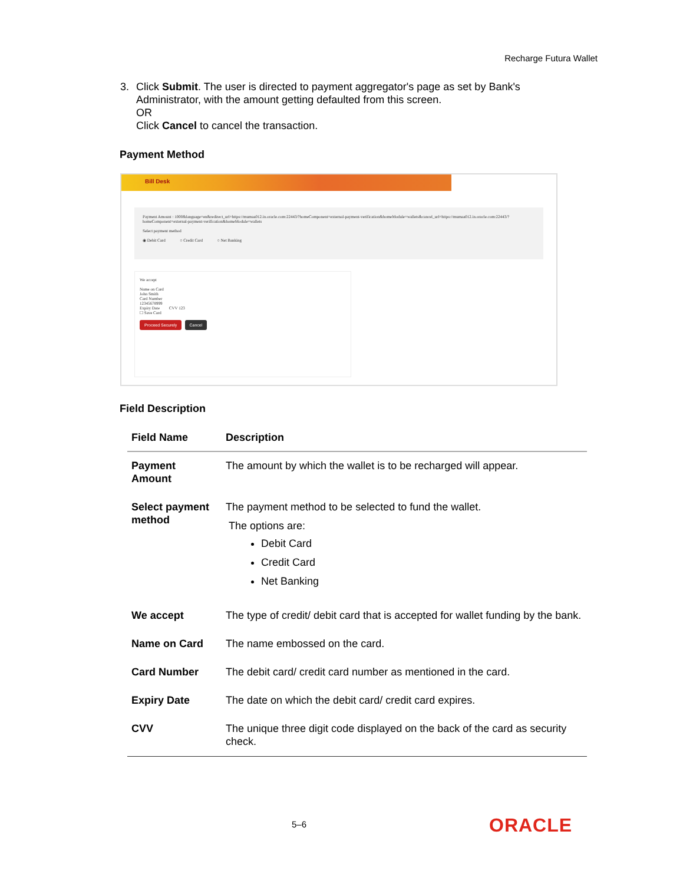Recharge Futura Wallet
3.
Click Submit. The user is directed to payment aggregator's page as set by Bank's Administrator, with the amount getting defaulted from this screen.
OR
Click Cancel to cancel the transaction.
Payment Method
Bill Desk
Payment Amount : 1000&language=en&redirect_url=https://mumaa012.in.oracle.com:22443/?homeComponent=external-payment-verification&homeModule=wallets&cancel_url=https://mumaa012.in.oracle.com:22443/?homeComponent=external-payment-verification&homeModule=wallets
Select payment method
◉ Debit Card ○ Credit Card ○ Net Banking
We accept
Name on Card
John Smith
Card Number
12345678999
Expiry Date CVV 123
☐ Save Card
Proceed Securely Cancel
Field Description
| Field Name | Description |
| --- | --- |
| Payment Amount | The amount by which the wallet is to be recharged will appear. |
| Select payment method | The payment method to be selected to fund the wallet. The options are: Debit Card Credit Card Net Banking |
| We accept | The type of credit/ debit card that is accepted for wallet funding by the bank. |
| Name on Card | The name embossed on the card. |
| Card Number | The debit card/ credit card number as mentioned in the card. |
| Expiry Date | The date on which the debit card/ credit card expires. |
| CVV | The unique three digit code displayed on the back of the card as security check. |
5–6 ORACLE